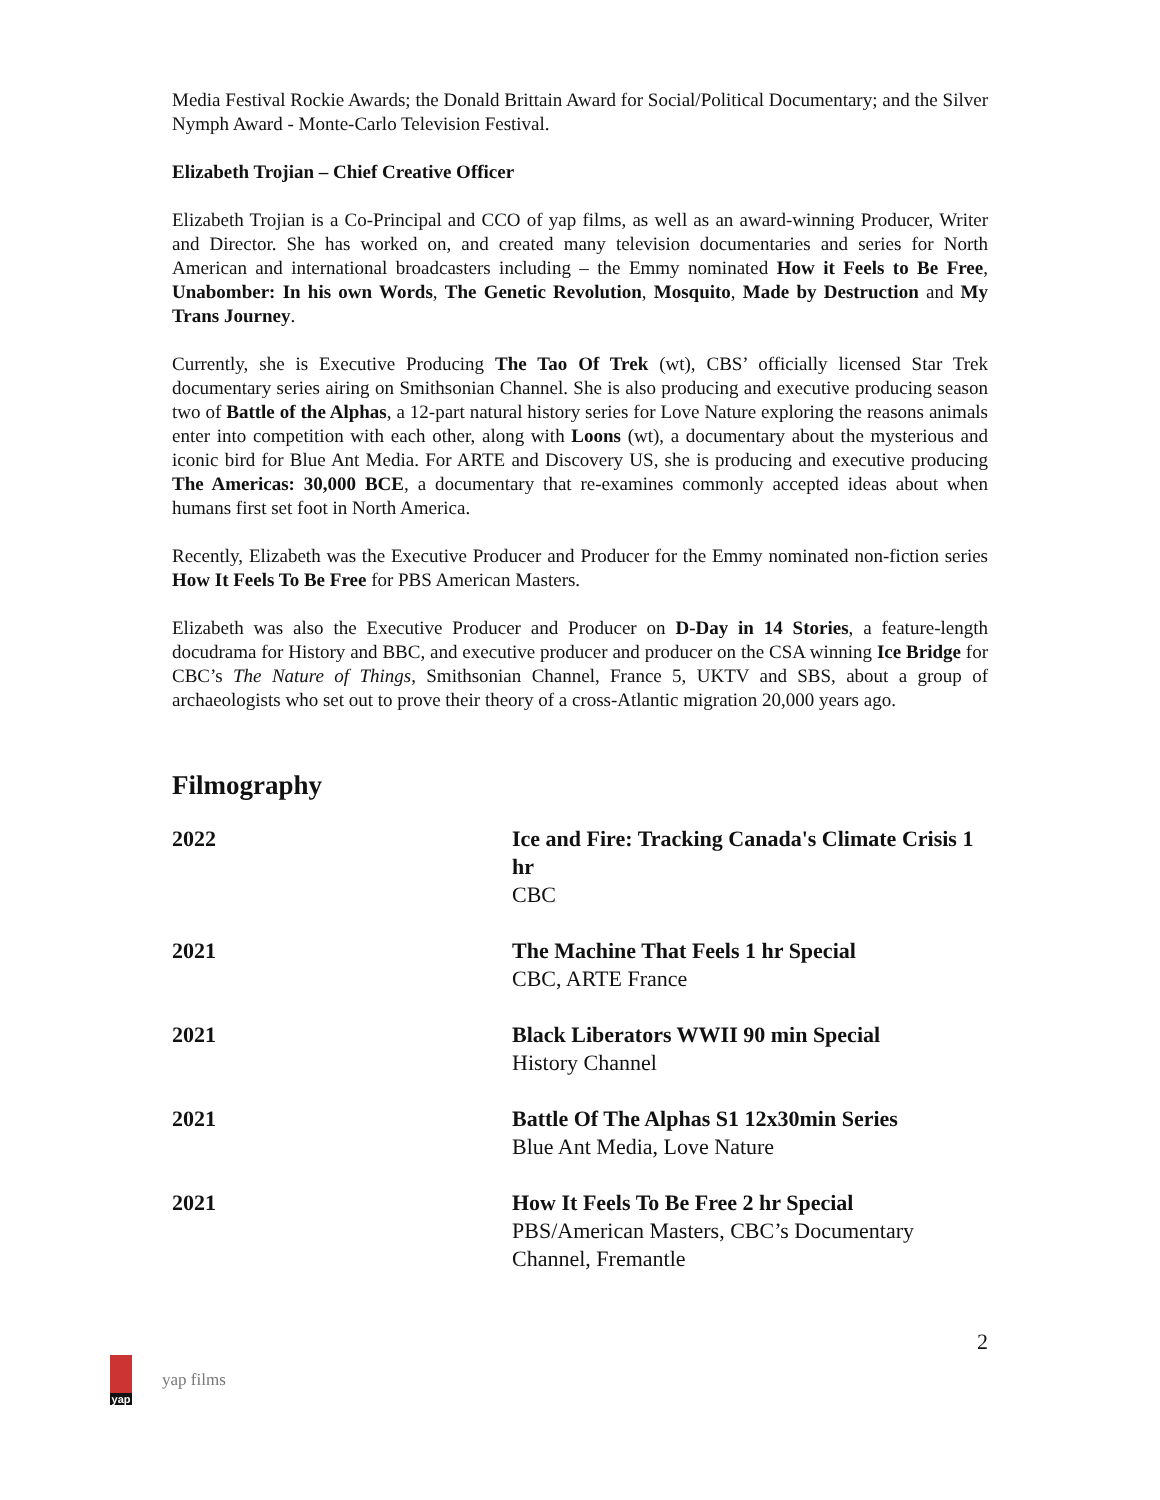Media Festival Rockie Awards; the Donald Brittain Award for Social/Political Documentary; and the Silver Nymph Award - Monte-Carlo Television Festival.
Elizabeth Trojian – Chief Creative Officer
Elizabeth Trojian is a Co-Principal and CCO of yap films, as well as an award-winning Producer, Writer and Director. She has worked on, and created many television documentaries and series for North American and international broadcasters including – the Emmy nominated How it Feels to Be Free, Unabomber: In his own Words, The Genetic Revolution, Mosquito, Made by Destruction and My Trans Journey.
Currently, she is Executive Producing The Tao Of Trek (wt), CBS’ officially licensed Star Trek documentary series airing on Smithsonian Channel. She is also producing and executive producing season two of Battle of the Alphas, a 12-part natural history series for Love Nature exploring the reasons animals enter into competition with each other, along with Loons (wt), a documentary about the mysterious and iconic bird for Blue Ant Media. For ARTE and Discovery US, she is producing and executive producing The Americas: 30,000 BCE, a documentary that re-examines commonly accepted ideas about when humans first set foot in North America.
Recently, Elizabeth was the Executive Producer and Producer for the Emmy nominated non-fiction series How It Feels To Be Free for PBS American Masters.
Elizabeth was also the Executive Producer and Producer on D-Day in 14 Stories, a feature-length docudrama for History and BBC, and executive producer and producer on the CSA winning Ice Bridge for CBC’s The Nature of Things, Smithsonian Channel, France 5, UKTV and SBS, about a group of archaeologists who set out to prove their theory of a cross-Atlantic migration 20,000 years ago.
Filmography
| 2022 | Ice and Fire: Tracking Canada's Climate Crisis 1 hr CBC |
| 2021 | The Machine That Feels 1 hr Special CBC, ARTE France |
| 2021 | Black Liberators WWII 90 min Special History Channel |
| 2021 | Battle Of The Alphas S1 12x30min Series Blue Ant Media, Love Nature |
| 2021 | How It Feels To Be Free 2 hr Special PBS/American Masters, CBC’s Documentary Channel, Fremantle |
2
yap
yap films